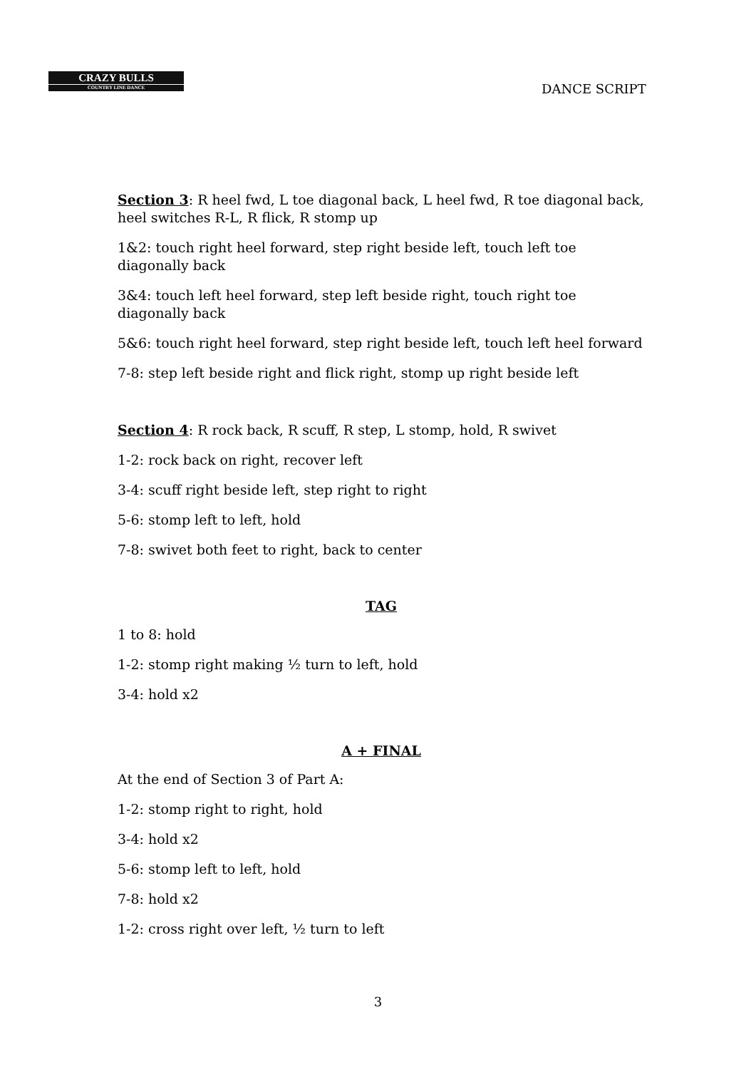CRAZY BULLS
COUNTRY LINE DANCE
DANCE SCRIPT
Section 3: R heel fwd, L toe diagonal back, L heel fwd, R toe diagonal back, heel switches R-L, R flick, R stomp up
1&2: touch right heel forward, step right beside left, touch left toe diagonally back
3&4: touch left heel forward, step left beside right, touch right toe diagonally back
5&6: touch right heel forward, step right beside left, touch left heel forward
7-8: step left beside right and flick right, stomp up right beside left
Section 4: R rock back, R scuff, R step, L stomp, hold, R swivet
1-2: rock back on right, recover left
3-4: scuff right beside left, step right to right
5-6: stomp left to left, hold
7-8: swivet both feet to right, back to center
TAG
1 to 8: hold
1-2: stomp right making ½ turn to left, hold
3-4: hold x2
A + FINAL
At the end of Section 3 of Part A:
1-2: stomp right to right, hold
3-4: hold x2
5-6: stomp left to left, hold
7-8: hold x2
1-2: cross right over left, ½ turn to left
3